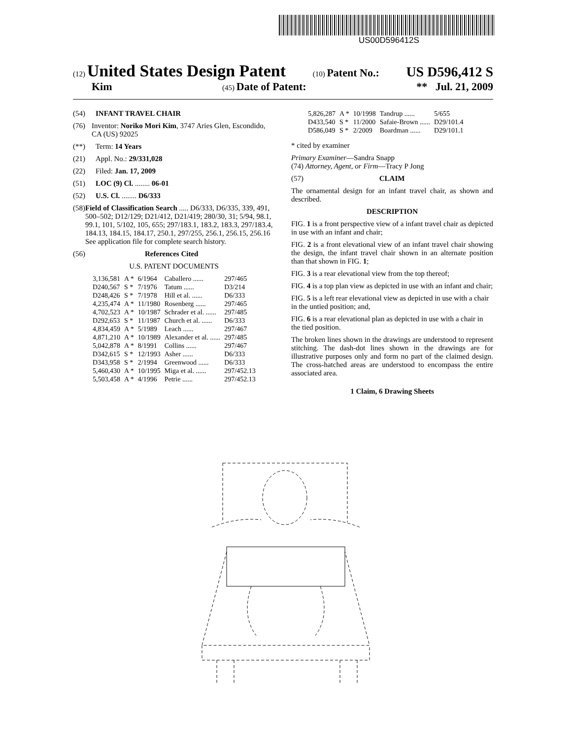US00D596412S
(12) United States Design Patent (10) Patent No.: US D596,412 S
Kim (45) Date of Patent: ** Jul. 21, 2009
(54) INFANT TRAVEL CHAIR
(76) Inventor: Noriko Mori Kim, 3747 Aries Glen, Escondido, CA (US) 92025
(**) Term: 14 Years
(21) Appl. No.: 29/331,028
(22) Filed: Jan. 17, 2009
(51) LOC (9) Cl. ........ 06-01
(52) U.S. Cl. ........ D6/333
(58) Field of Classification Search ..... D6/333, D6/335, 339, 491, 500–502; D12/129; D21/412, D21/419; 280/30, 31; 5/94, 98.1, 99.1, 101, 5/102, 105, 655; 297/183.1, 183.2, 183.3, 297/183.4, 184.13, 184.15, 184.17, 250.1, 297/255, 256.1, 256.15, 256.16
See application file for complete search history.
(56) References Cited
U.S. PATENT DOCUMENTS
| 3,136,581 | A * | 6/1964 | Caballero ...... | 297/465 |
| D240,567 | S * | 7/1976 | Tatum ...... | D3/214 |
| D248,426 | S * | 7/1978 | Hill et al. ...... | D6/333 |
| 4,235,474 | A * | 11/1980 | Rosenberg ...... | 297/465 |
| 4,702,523 | A * | 10/1987 | Schrader et al. ...... | 297/485 |
| D292,653 | S * | 11/1987 | Church et al. ...... | D6/333 |
| 4,834,459 | A * | 5/1989 | Leach ...... | 297/467 |
| 4,871,210 | A * | 10/1989 | Alexander et al. ...... | 297/485 |
| 5,042,878 | A * | 8/1991 | Collins ...... | 297/467 |
| D342,615 | S * | 12/1993 | Asher ...... | D6/333 |
| D343,958 | S * | 2/1994 | Greenwood ...... | D6/333 |
| 5,460,430 | A * | 10/1995 | Miga et al. ...... | 297/452.13 |
| 5,503,458 | A * | 4/1996 | Petrie ...... | 297/452.13 |
| 5,826,287 | A * | 10/1998 | Tandrup ...... | 5/655 |
| D433,540 | S * | 11/2000 | Safaie-Brown ...... | D29/101.4 |
| D586,049 | S * | 2/2009 | Boardman ...... | D29/101.1 |
* cited by examiner
Primary Examiner—Sandra Snapp
(74) Attorney, Agent, or Firm—Tracy P Jong
(57) CLAIM
The ornamental design for an infant travel chair, as shown and described.
DESCRIPTION
FIG. 1 is a front perspective view of a infant travel chair as depicted in use with an infant and chair;
FIG. 2 is a front elevational view of an infant travel chair showing the design, the infant travel chair shown in an alternate position than that shown in FIG. 1;
FIG. 3 is a rear elevational view from the top thereof;
FIG. 4 is a top plan view as depicted in use with an infant and chair;
FIG. 5 is a left rear elevational view as depicted in use with a chair in the untied position; and,
FIG. 6 is a rear elevational plan as depicted in use with a chair in the tied position.
The broken lines shown in the drawings are understood to represent stitching. The dash-dot lines shown in the drawings are for illustrative purposes only and form no part of the claimed design. The cross-hatched areas are understood to encompass the entire associated area.
1 Claim, 6 Drawing Sheets